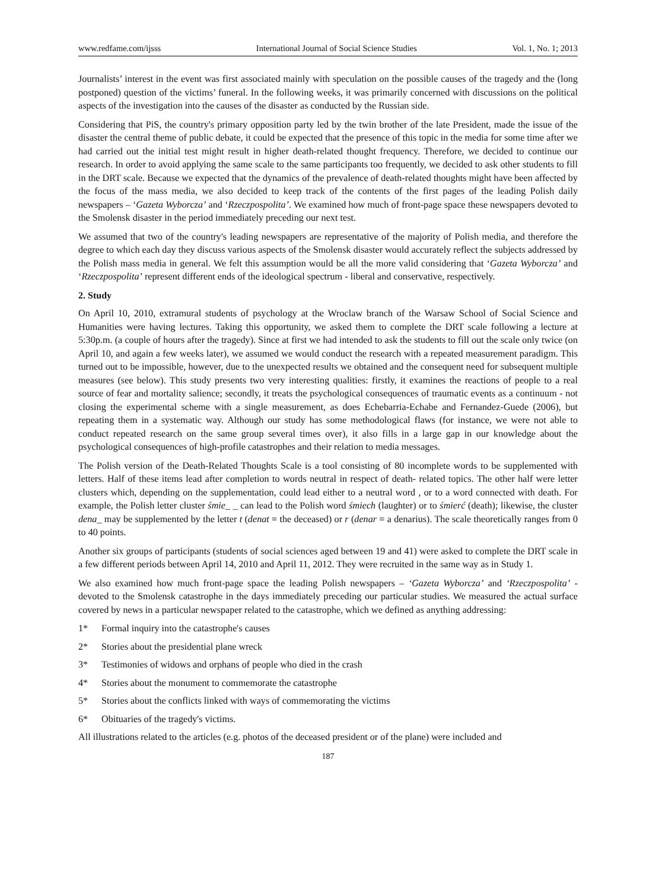www.redfame.com/ijsss International Journal of Social Science Studies Vol. 1, No. 1; 2013
Journalists’ interest in the event was first associated mainly with speculation on the possible causes of the tragedy and the (long postponed) question of the victims’ funeral. In the following weeks, it was primarily concerned with discussions on the political aspects of the investigation into the causes of the disaster as conducted by the Russian side.
Considering that PiS, the country's primary opposition party led by the twin brother of the late President, made the issue of the disaster the central theme of public debate, it could be expected that the presence of this topic in the media for some time after we had carried out the initial test might result in higher death-related thought frequency. Therefore, we decided to continue our research. In order to avoid applying the same scale to the same participants too frequently, we decided to ask other students to fill in the DRT scale. Because we expected that the dynamics of the prevalence of death-related thoughts might have been affected by the focus of the mass media, we also decided to keep track of the contents of the first pages of the leading Polish daily newspapers – ‘Gazeta Wyborcza’ and ‘Rzeczpospolita’. We examined how much of front-page space these newspapers devoted to the Smolensk disaster in the period immediately preceding our next test.
We assumed that two of the country's leading newspapers are representative of the majority of Polish media, and therefore the degree to which each day they discuss various aspects of the Smolensk disaster would accurately reflect the subjects addressed by the Polish mass media in general. We felt this assumption would be all the more valid considering that ‘Gazeta Wyborcza’ and ‘Rzeczpospolita’ represent different ends of the ideological spectrum - liberal and conservative, respectively.
2. Study
On April 10, 2010, extramural students of psychology at the Wroclaw branch of the Warsaw School of Social Science and Humanities were having lectures. Taking this opportunity, we asked them to complete the DRT scale following a lecture at 5:30p.m. (a couple of hours after the tragedy). Since at first we had intended to ask the students to fill out the scale only twice (on April 10, and again a few weeks later), we assumed we would conduct the research with a repeated measurement paradigm. This turned out to be impossible, however, due to the unexpected results we obtained and the consequent need for subsequent multiple measures (see below). This study presents two very interesting qualities: firstly, it examines the reactions of people to a real source of fear and mortality salience; secondly, it treats the psychological consequences of traumatic events as a continuum - not closing the experimental scheme with a single measurement, as does Echebarria-Echabe and Fernandez-Guede (2006), but repeating them in a systematic way. Although our study has some methodological flaws (for instance, we were not able to conduct repeated research on the same group several times over), it also fills in a large gap in our knowledge about the psychological consequences of high-profile catastrophes and their relation to media messages.
The Polish version of the Death-Related Thoughts Scale is a tool consisting of 80 incomplete words to be supplemented with letters. Half of these items lead after completion to words neutral in respect of death- related topics. The other half were letter clusters which, depending on the supplementation, could lead either to a neutral word , or to a word connected with death. For example, the Polish letter cluster śmie_ _ can lead to the Polish word śmiech (laughter) or to śmierć (death); likewise, the cluster dena_ may be supplemented by the letter t (denat = the deceased) or r (denar = a denarius). The scale theoretically ranges from 0 to 40 points.
Another six groups of participants (students of social sciences aged between 19 and 41) were asked to complete the DRT scale in a few different periods between April 14, 2010 and April 11, 2012. They were recruited in the same way as in Study 1.
We also examined how much front-page space the leading Polish newspapers – ‘Gazeta Wyborcza’ and ‘Rzeczpospolita’ - devoted to the Smolensk catastrophe in the days immediately preceding our particular studies. We measured the actual surface covered by news in a particular newspaper related to the catastrophe, which we defined as anything addressing:
1* Formal inquiry into the catastrophe's causes
2* Stories about the presidential plane wreck
3* Testimonies of widows and orphans of people who died in the crash
4* Stories about the monument to commemorate the catastrophe
5* Stories about the conflicts linked with ways of commemorating the victims
6* Obituaries of the tragedy's victims.
All illustrations related to the articles (e.g. photos of the deceased president or of the plane) were included and
187